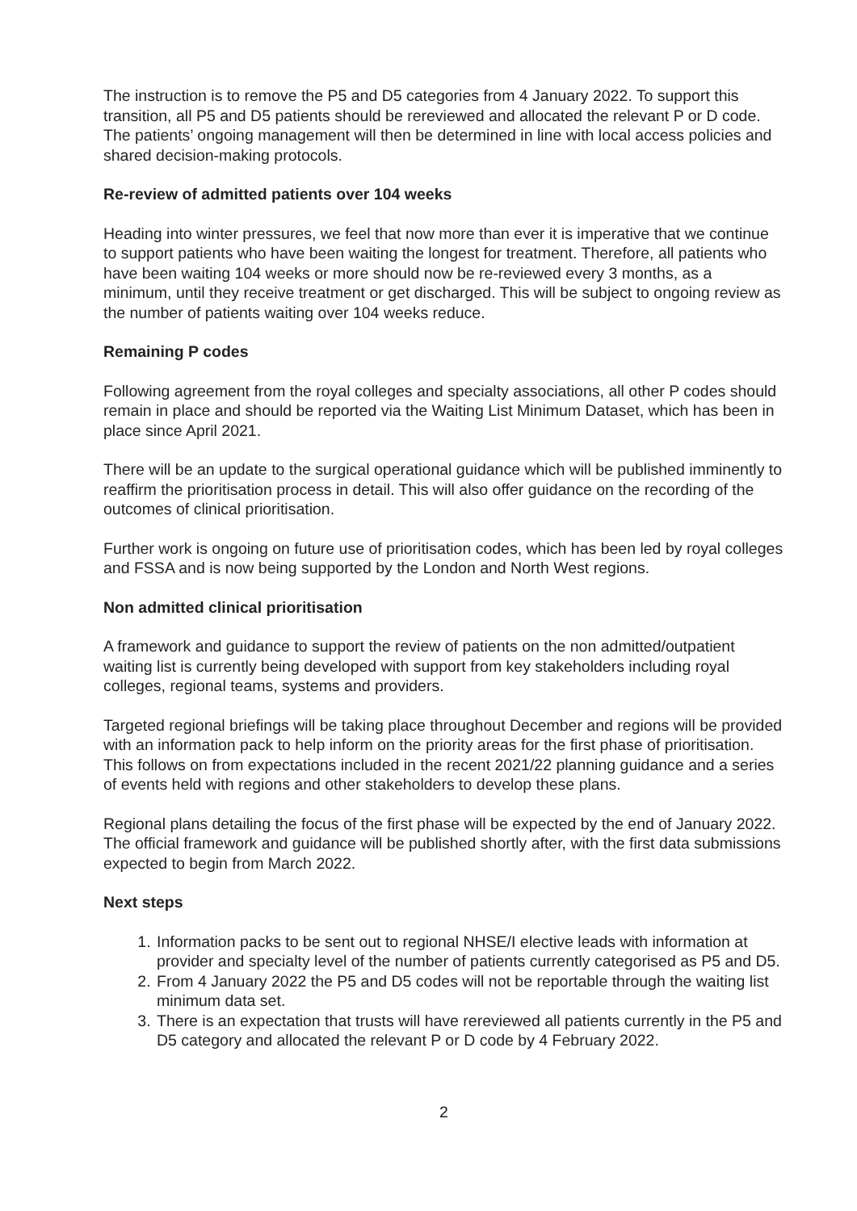The instruction is to remove the P5 and D5 categories from 4 January 2022. To support this transition, all P5 and D5 patients should be rereviewed and allocated the relevant P or D code. The patients’ ongoing management will then be determined in line with local access policies and shared decision-making protocols.
Re-review of admitted patients over 104 weeks
Heading into winter pressures, we feel that now more than ever it is imperative that we continue to support patients who have been waiting the longest for treatment. Therefore, all patients who have been waiting 104 weeks or more should now be re-reviewed every 3 months, as a minimum, until they receive treatment or get discharged. This will be subject to ongoing review as the number of patients waiting over 104 weeks reduce.
Remaining P codes
Following agreement from the royal colleges and specialty associations, all other P codes should remain in place and should be reported via the Waiting List Minimum Dataset, which has been in place since April 2021.
There will be an update to the surgical operational guidance which will be published imminently to reaffirm the prioritisation process in detail. This will also offer guidance on the recording of the outcomes of clinical prioritisation.
Further work is ongoing on future use of prioritisation codes, which has been led by royal colleges and FSSA and is now being supported by the London and North West regions.
Non admitted clinical prioritisation
A framework and guidance to support the review of patients on the non admitted/outpatient waiting list is currently being developed with support from key stakeholders including royal colleges, regional teams, systems and providers.
Targeted regional briefings will be taking place throughout December and regions will be provided with an information pack to help inform on the priority areas for the first phase of prioritisation. This follows on from expectations included in the recent 2021/22 planning guidance and a series of events held with regions and other stakeholders to develop these plans.
Regional plans detailing the focus of the first phase will be expected by the end of January 2022. The official framework and guidance will be published shortly after, with the first data submissions expected to begin from March 2022.
Next steps
1. Information packs to be sent out to regional NHSE/I elective leads with information at provider and specialty level of the number of patients currently categorised as P5 and D5.
2. From 4 January 2022 the P5 and D5 codes will not be reportable through the waiting list minimum data set.
3. There is an expectation that trusts will have rereviewed all patients currently in the P5 and D5 category and allocated the relevant P or D code by 4 February 2022.
2